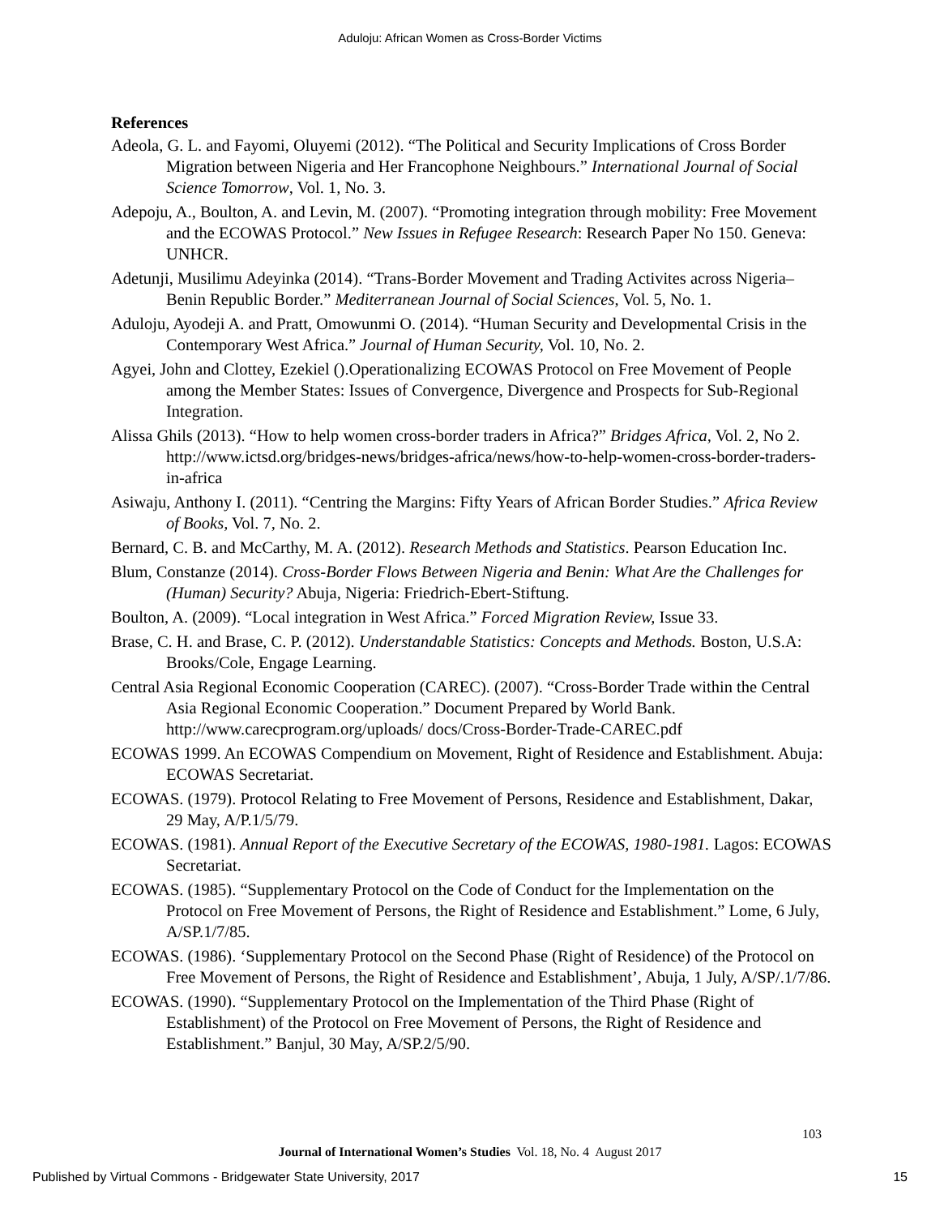Aduloju: African Women as Cross-Border Victims
References
Adeola, G. L. and Fayomi, Oluyemi (2012). “The Political and Security Implications of Cross Border Migration between Nigeria and Her Francophone Neighbours.” International Journal of Social Science Tomorrow, Vol. 1, No. 3.
Adepoju, A., Boulton, A. and Levin, M. (2007). “Promoting integration through mobility: Free Movement and the ECOWAS Protocol.” New Issues in Refugee Research: Research Paper No 150. Geneva: UNHCR.
Adetunji, Musilimu Adeyinka (2014). “Trans-Border Movement and Trading Activites across Nigeria– Benin Republic Border.” Mediterranean Journal of Social Sciences, Vol. 5, No. 1.
Aduloju, Ayodeji A. and Pratt, Omowunmi O. (2014). “Human Security and Developmental Crisis in the Contemporary West Africa.” Journal of Human Security, Vol. 10, No. 2.
Agyei, John and Clottey, Ezekiel ().Operationalizing ECOWAS Protocol on Free Movement of People among the Member States: Issues of Convergence, Divergence and Prospects for Sub-Regional Integration.
Alissa Ghils (2013). “How to help women cross-border traders in Africa?” Bridges Africa, Vol. 2, No 2. http://www.ictsd.org/bridges-news/bridges-africa/news/how-to-help-women-cross-border-traders-in-africa
Asiwaju, Anthony I. (2011). “Centring the Margins: Fifty Years of African Border Studies.” Africa Review of Books, Vol. 7, No. 2.
Bernard, C. B. and McCarthy, M. A. (2012). Research Methods and Statistics. Pearson Education Inc.
Blum, Constanze (2014). Cross-Border Flows Between Nigeria and Benin: What Are the Challenges for (Human) Security? Abuja, Nigeria: Friedrich-Ebert-Stiftung.
Boulton, A. (2009). “Local integration in West Africa.” Forced Migration Review, Issue 33.
Brase, C. H. and Brase, C. P. (2012). Understandable Statistics: Concepts and Methods. Boston, U.S.A: Brooks/Cole, Engage Learning.
Central Asia Regional Economic Cooperation (CAREC). (2007). “Cross-Border Trade within the Central Asia Regional Economic Cooperation.” Document Prepared by World Bank. http://www.carecprogram.org/uploads/ docs/Cross-Border-Trade-CAREC.pdf
ECOWAS 1999. An ECOWAS Compendium on Movement, Right of Residence and Establishment. Abuja: ECOWAS Secretariat.
ECOWAS. (1979). Protocol Relating to Free Movement of Persons, Residence and Establishment, Dakar, 29 May, A/P.1/5/79.
ECOWAS. (1981). Annual Report of the Executive Secretary of the ECOWAS, 1980-1981. Lagos: ECOWAS Secretariat.
ECOWAS. (1985). “Supplementary Protocol on the Code of Conduct for the Implementation on the Protocol on Free Movement of Persons, the Right of Residence and Establishment.” Lome, 6 July, A/SP.1/7/85.
ECOWAS. (1986). ‘Supplementary Protocol on the Second Phase (Right of Residence) of the Protocol on Free Movement of Persons, the Right of Residence and Establishment’, Abuja, 1 July, A/SP/.1/7/86.
ECOWAS. (1990). “Supplementary Protocol on the Implementation of the Third Phase (Right of Establishment) of the Protocol on Free Movement of Persons, the Right of Residence and Establishment.” Banjul, 30 May, A/SP.2/5/90.
103
Journal of International Women’s Studies Vol. 18, No. 4 August 2017
Published by Virtual Commons - Bridgewater State University, 2017 15